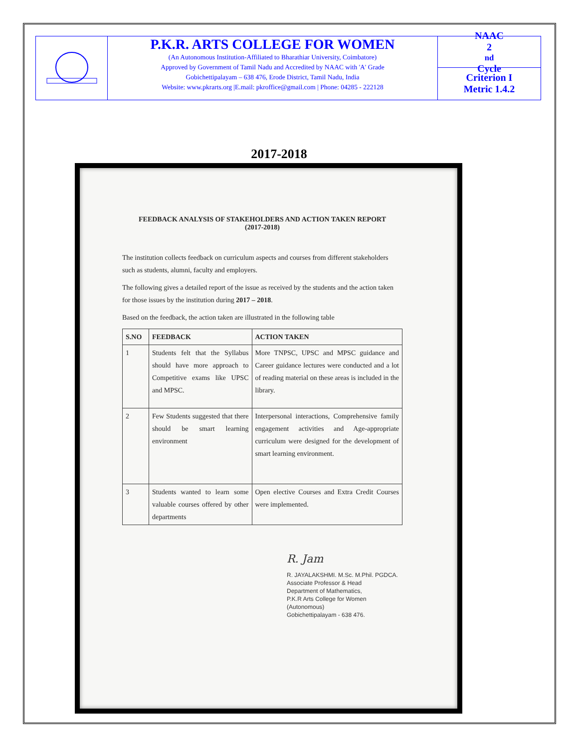P.K.R. ARTS COLLEGE FOR WOMEN
(An Autonomous Institution-Affiliated to Bharathiar University, Coimbatore)
Approved by Government of Tamil Nadu and Accredited by NAAC with 'A' Grade
Gobichettipalayam – 638 476, Erode District, Tamil Nadu, India
Website: www.pkrarts.org |E.mail: pkroffice@gmail.com | Phone: 04285 - 222128
NAAC
2<sup>nd</sup> Cycle
Criterion I
Metric 1.4.2
2017-2018
FEEDBACK ANALYSIS OF STAKEHOLDERS AND ACTION TAKEN REPORT
(2017-2018)
The institution collects feedback on curriculum aspects and courses from different stakeholders such as students, alumni, faculty and employers.
The following gives a detailed report of the issue as received by the students and the action taken for those issues by the institution during 2017 – 2018.
Based on the feedback, the action taken are illustrated in the following table
| S.NO | FEEDBACK | ACTION TAKEN |
| --- | --- | --- |
| 1 | Students felt that the Syllabus should have more approach to Competitive exams like UPSC and MPSC. | More TNPSC, UPSC and MPSC guidance and Career guidance lectures were conducted and a lot of reading material on these areas is included in the library. |
| 2 | Few Students suggested that there should be smart learning environment | Interpersonal interactions, Comprehensive family engagement activities and Age-appropriate curriculum were designed for the development of smart learning environment. |
| 3 | Students wanted to learn some valuable courses offered by other departments | Open elective Courses and Extra Credit Courses were implemented. |
R. Jam
R. JAYALAKSHMI. M.Sc. M.Phil. PGDCA.
Associate Professor & Head
Department of Mathematics,
P.K.R Arts College for Women (Autonomous)
Gobichettipalayam - 638 476.